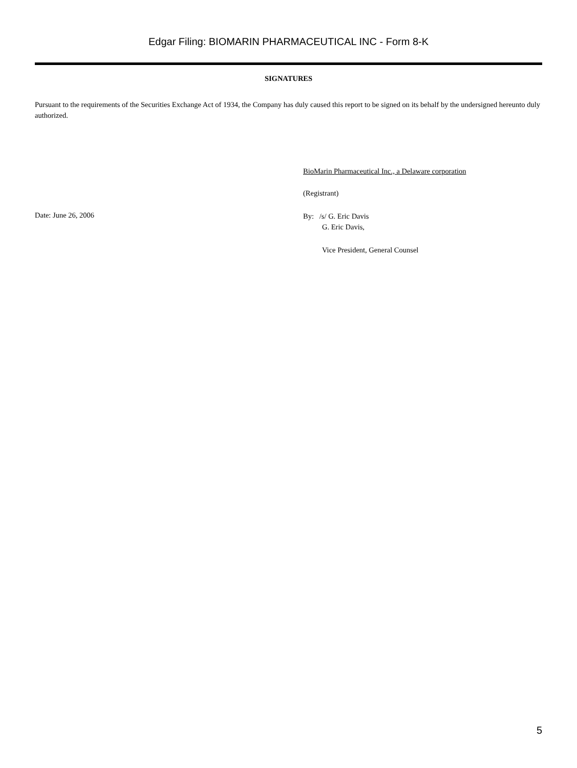Edgar Filing: BIOMARIN PHARMACEUTICAL INC - Form 8-K
SIGNATURES
Pursuant to the requirements of the Securities Exchange Act of 1934, the Company has duly caused this report to be signed on its behalf by the undersigned hereunto duly authorized.
BioMarin Pharmaceutical Inc., a Delaware corporation
(Registrant)
Date: June 26, 2006
By: /s/ G. Eric Davis
G. Eric Davis,
Vice President, General Counsel
5